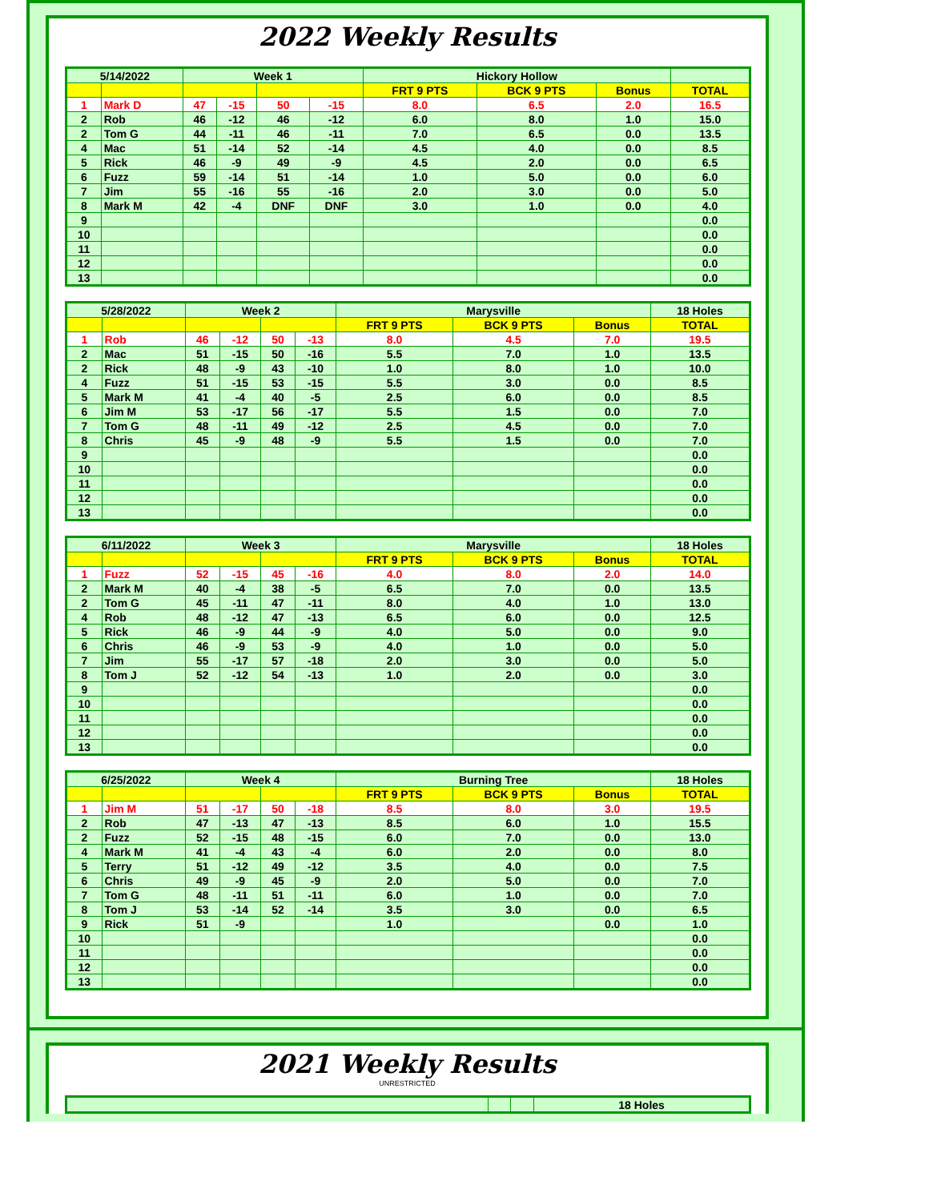2022 Weekly Results
| 5/14/2022 | | Week 1 | | | | Hickory Hollow | | | |
| | | | | | | FRT 9 PTS | BCK 9 PTS | Bonus | TOTAL |
| 1 | Mark D | 47 | -15 | 50 | -15 | 8.0 | 6.5 | 2.0 | 16.5 |
| 2 | Rob | 46 | -12 | 46 | -12 | 6.0 | 8.0 | 1.0 | 15.0 |
| 2 | Tom G | 44 | -11 | 46 | -11 | 7.0 | 6.5 | 0.0 | 13.5 |
| 4 | Mac | 51 | -14 | 52 | -14 | 4.5 | 4.0 | 0.0 | 8.5 |
| 5 | Rick | 46 | -9 | 49 | -9 | 4.5 | 2.0 | 0.0 | 6.5 |
| 6 | Fuzz | 59 | -14 | 51 | -14 | 1.0 | 5.0 | 0.0 | 6.0 |
| 7 | Jim | 55 | -16 | 55 | -16 | 2.0 | 3.0 | 0.0 | 5.0 |
| 8 | Mark M | 42 | -4 | DNF | DNF | 3.0 | 1.0 | 0.0 | 4.0 |
| 9 | | | | | | | | | 0.0 |
| 10 | | | | | | | | | 0.0 |
| 11 | | | | | | | | | 0.0 |
| 12 | | | | | | | | | 0.0 |
| 13 | | | | | | | | | 0.0 |
| 5/28/2022 | | Week 2 | | | | Marysville | | | 18 Holes |
| | | | | | | FRT 9 PTS | BCK 9 PTS | Bonus | TOTAL |
| 1 | Rob | 46 | -12 | 50 | -13 | 8.0 | 4.5 | 7.0 | 19.5 |
| 2 | Mac | 51 | -15 | 50 | -16 | 5.5 | 7.0 | 1.0 | 13.5 |
| 2 | Rick | 48 | -9 | 43 | -10 | 1.0 | 8.0 | 1.0 | 10.0 |
| 4 | Fuzz | 51 | -15 | 53 | -15 | 5.5 | 3.0 | 0.0 | 8.5 |
| 5 | Mark M | 41 | -4 | 40 | -5 | 2.5 | 6.0 | 0.0 | 8.5 |
| 6 | Jim M | 53 | -17 | 56 | -17 | 5.5 | 1.5 | 0.0 | 7.0 |
| 7 | Tom G | 48 | -11 | 49 | -12 | 2.5 | 4.5 | 0.0 | 7.0 |
| 8 | Chris | 45 | -9 | 48 | -9 | 5.5 | 1.5 | 0.0 | 7.0 |
| 9 | | | | | | | | | 0.0 |
| 10 | | | | | | | | | 0.0 |
| 11 | | | | | | | | | 0.0 |
| 12 | | | | | | | | | 0.0 |
| 13 | | | | | | | | | 0.0 |
| 6/11/2022 | | Week 3 | | | | Marysville | | | 18 Holes |
| | | | | | | FRT 9 PTS | BCK 9 PTS | Bonus | TOTAL |
| 1 | Fuzz | 52 | -15 | 45 | -16 | 4.0 | 8.0 | 2.0 | 14.0 |
| 2 | Mark M | 40 | -4 | 38 | -5 | 6.5 | 7.0 | 0.0 | 13.5 |
| 2 | Tom G | 45 | -11 | 47 | -11 | 8.0 | 4.0 | 1.0 | 13.0 |
| 4 | Rob | 48 | -12 | 47 | -13 | 6.5 | 6.0 | 0.0 | 12.5 |
| 5 | Rick | 46 | -9 | 44 | -9 | 4.0 | 5.0 | 0.0 | 9.0 |
| 6 | Chris | 46 | -9 | 53 | -9 | 4.0 | 1.0 | 0.0 | 5.0 |
| 7 | Jim | 55 | -17 | 57 | -18 | 2.0 | 3.0 | 0.0 | 5.0 |
| 8 | Tom J | 52 | -12 | 54 | -13 | 1.0 | 2.0 | 0.0 | 3.0 |
| 9 | | | | | | | | | 0.0 |
| 10 | | | | | | | | | 0.0 |
| 11 | | | | | | | | | 0.0 |
| 12 | | | | | | | | | 0.0 |
| 13 | | | | | | | | | 0.0 |
| 6/25/2022 | | Week 4 | | | | Burning Tree | | | 18 Holes |
| | | | | | | FRT 9 PTS | BCK 9 PTS | Bonus | TOTAL |
| 1 | Jim M | 51 | -17 | 50 | -18 | 8.5 | 8.0 | 3.0 | 19.5 |
| 2 | Rob | 47 | -13 | 47 | -13 | 8.5 | 6.0 | 1.0 | 15.5 |
| 2 | Fuzz | 52 | -15 | 48 | -15 | 6.0 | 7.0 | 0.0 | 13.0 |
| 4 | Mark M | 41 | -4 | 43 | -4 | 6.0 | 2.0 | 0.0 | 8.0 |
| 5 | Terry | 51 | -12 | 49 | -12 | 3.5 | 4.0 | 0.0 | 7.5 |
| 6 | Chris | 49 | -9 | 45 | -9 | 2.0 | 5.0 | 0.0 | 7.0 |
| 7 | Tom G | 48 | -11 | 51 | -11 | 6.0 | 1.0 | 0.0 | 7.0 |
| 8 | Tom J | 53 | -14 | 52 | -14 | 3.5 | 3.0 | 0.0 | 6.5 |
| 9 | Rick | 51 | -9 | | | 1.0 | | 0.0 | 1.0 |
| 10 | | | | | | | | | 0.0 |
| 11 | | | | | | | | | 0.0 |
| 12 | | | | | | | | | 0.0 |
| 13 | | | | | | | | | 0.0 |
2021 Weekly Results
UNRESTRICTED
| | | | 18 Holes |